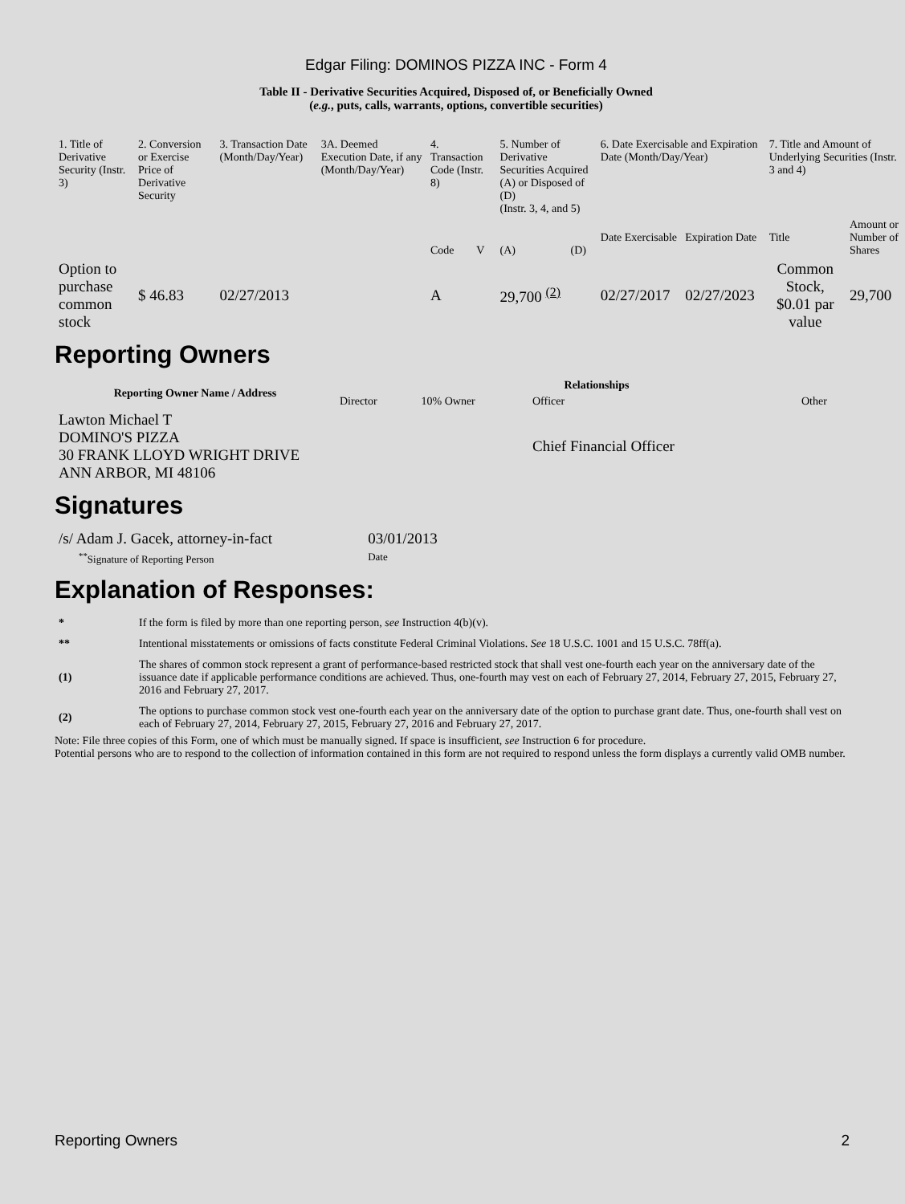Edgar Filing: DOMINOS PIZZA INC - Form 4
Table II - Derivative Securities Acquired, Disposed of, or Beneficially Owned
(e.g., puts, calls, warrants, options, convertible securities)
| 1. Title of Derivative Security (Instr. 3) | 2. Conversion or Exercise Price of Derivative Security | 3. Transaction Date (Month/Day/Year) | 3A. Deemed Execution Date, if any (Month/Day/Year) | 4. Transaction Code (Instr. 8) | | 5. Number of Derivative Securities Acquired (A) or Disposed of (D) (Instr. 3, 4, and 5) | | 6. Date Exercisable and Expiration Date (Month/Day/Year) | | 7. Title and Amount of Underlying Securities (Instr. 3 and 4) | |
| | | | | Code | V | (A) | (D) | Date Exercisable | Expiration Date | Title | Amount or Number of Shares |
| Option to purchase common stock | $ 46.83 | 02/27/2013 | | A | | 29,700 <sup>(2)</sup> | | 02/27/2017 | 02/27/2023 | Common Stock, $0.01 par value | 29,700 |
Reporting Owners
| Reporting Owner Name / Address | Relationships | | | |
| --- | --- | --- | --- | --- |
| | Director | 10% Owner | Officer | Other |
| Lawton Michael T DOMINO'S PIZZA 30 FRANK LLOYD WRIGHT DRIVE ANN ARBOR, MI 48106 | | | Chief Financial Officer | |
Signatures
| /s/ Adam J. Gacek, attorney-in-fact | 03/01/2013 |
| <sup>**</sup> Signature of Reporting Person | Date |
Explanation of Responses:
| * | If the form is filed by more than one reporting person, see Instruction 4(b)(v). |
| ** | Intentional misstatements or omissions of facts constitute Federal Criminal Violations. See 18 U.S.C. 1001 and 15 U.S.C. 78ff(a). |
| (1) | The shares of common stock represent a grant of performance-based restricted stock that shall vest one-fourth each year on the anniversary date of the issuance date if applicable performance conditions are achieved. Thus, one-fourth may vest on each of February 27, 2014, February 27, 2015, February 27, 2016 and February 27, 2017. |
| (2) | The options to purchase common stock vest one-fourth each year on the anniversary date of the option to purchase grant date. Thus, one-fourth shall vest on each of February 27, 2014, February 27, 2015, February 27, 2016 and February 27, 2017. |
Note: File three copies of this Form, one of which must be manually signed. If space is insufficient, see Instruction 6 for procedure.
Potential persons who are to respond to the collection of information contained in this form are not required to respond unless the form displays a currently valid OMB number.
Reporting Owners 2